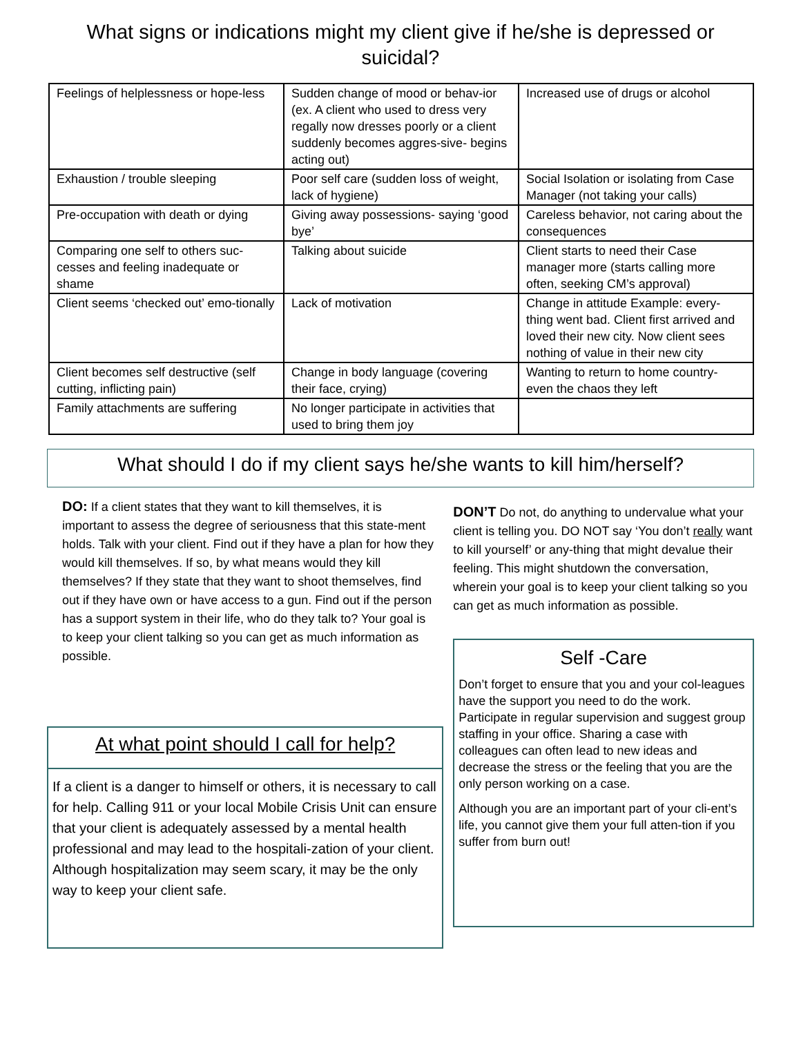What signs or indications might my client give if he/she is depressed or suicidal?
| Feelings of helplessness or hope-less | Sudden change of mood or behav-ior (ex. A client who used to dress very regally now dresses poorly or a client suddenly becomes aggres-sive- begins acting out) | Increased use of drugs or alcohol |
| Exhaustion / trouble sleeping | Poor self care (sudden loss of weight, lack of hygiene) | Social Isolation or isolating from Case Manager (not taking your calls) |
| Pre-occupation with death or dying | Giving away possessions- saying ‘good bye’ | Careless behavior, not caring about the consequences |
| Comparing one self to others suc-cesses and feeling inadequate or shame | Talking about suicide | Client starts to need their Case manager more (starts calling more often, seeking CM’s approval) |
| Client seems ‘checked out’ emo-tionally | Lack of motivation | Change in attitude Example: every-thing went bad. Client first arrived and loved their new city. Now client sees nothing of value in their new city |
| Client becomes self destructive (self cutting, inflicting pain) | Change in body language (covering their face, crying) | Wanting to return to home country- even the chaos they left |
| Family attachments are suffering | No longer participate in activities that used to bring them joy | |
What should I do if my client says he/she wants to kill him/herself?
DO: If a client states that they want to kill themselves, it is important to assess the degree of seriousness that this state-ment holds. Talk with your client. Find out if they have a plan for how they would kill themselves. If so, by what means would they kill themselves? If they state that they want to shoot themselves, find out if they have own or have access to a gun. Find out if the person has a support system in their life, who do they talk to? Your goal is to keep your client talking so you can get as much information as possible.
At what point should I call for help?
If a client is a danger to himself or others, it is necessary to call for help. Calling 911 or your local Mobile Crisis Unit can ensure that your client is adequately assessed by a mental health professional and may lead to the hospitali-zation of your client. Although hospitalization may seem scary, it may be the only way to keep your client safe.
DON’T Do not, do anything to undervalue what your client is telling you. DO NOT say ‘You don’t really want to kill yourself’ or any-thing that might devalue their feeling. This might shutdown the conversation, wherein your goal is to keep your client talking so you can get as much information as possible.
Self -Care
Don’t forget to ensure that you and your col-leagues have the support you need to do the work. Participate in regular supervision and suggest group staffing in your office. Sharing a case with colleagues can often lead to new ideas and decrease the stress or the feeling that you are the only person working on a case.
Although you are an important part of your cli-ent’s life, you cannot give them your full atten-tion if you suffer from burn out!